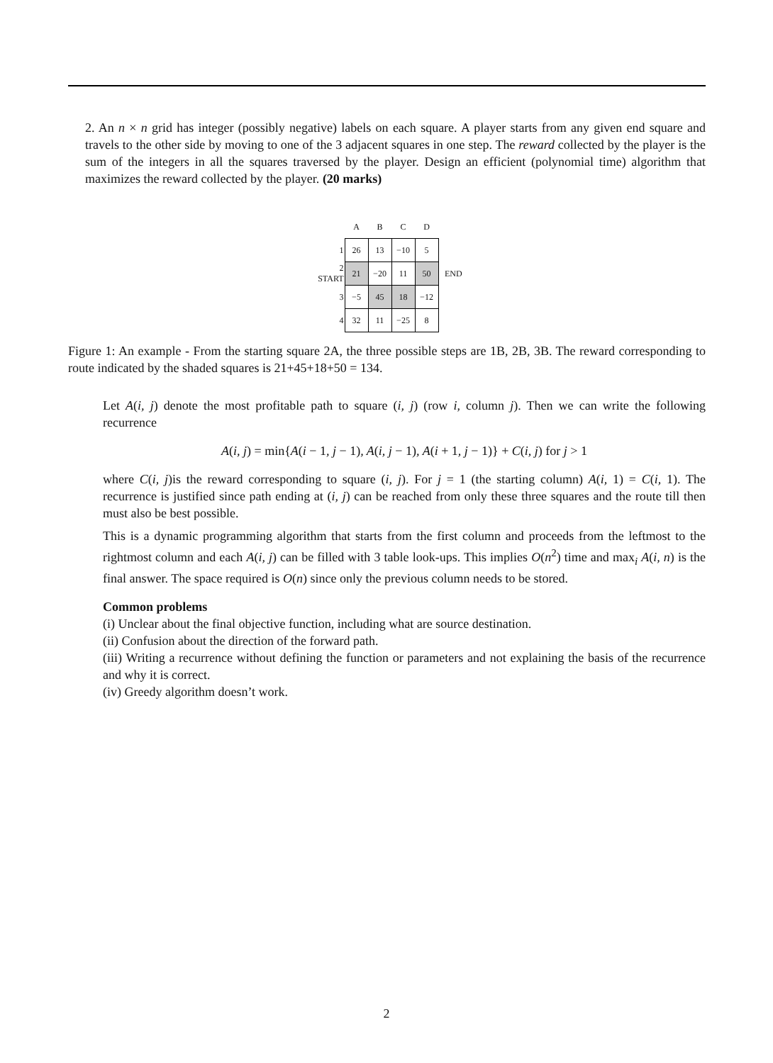2. An n × n grid has integer (possibly negative) labels on each square. A player starts from any given end square and travels to the other side by moving to one of the 3 adjacent squares in one step. The reward collected by the player is the sum of the integers in all the squares traversed by the player. Design an efficient (polynomial time) algorithm that maximizes the reward collected by the player. (20 marks)
| | A | B | C | D | |
| 1 | 26 | 13 | −10 | 5 | |
| 2 START | 21 | −20 | 11 | 50 | END |
| 3 | −5 | 45 | 18 | −12 | |
| 4 | 32 | 11 | −25 | 8 | |
Figure 1: An example - From the starting square 2A, the three possible steps are 1B, 2B, 3B. The reward corresponding to route indicated by the shaded squares is 21+45+18+50 = 134.
Let A(i, j) denote the most profitable path to square (i, j) (row i, column j). Then we can write the following recurrence
A(i, j) = min{A(i − 1, j − 1), A(i, j − 1), A(i + 1, j − 1)} + C(i, j) for j > 1
where C(i, j)is the reward corresponding to square (i, j). For j = 1 (the starting column) A(i, 1) = C(i, 1). The recurrence is justified since path ending at (i, j) can be reached from only these three squares and the route till then must also be best possible.
This is a dynamic programming algorithm that starts from the first column and proceeds from the leftmost to the rightmost column and each A(i, j) can be filled with 3 table look-ups. This implies O(n<sup>2</sup>) time and max<sub>i</sub> A(i, n) is the final answer. The space required is O(n) since only the previous column needs to be stored.
Common problems
(i) Unclear about the final objective function, including what are source destination.
(ii) Confusion about the direction of the forward path.
(iii) Writing a recurrence without defining the function or parameters and not explaining the basis of the recurrence and why it is correct.
(iv) Greedy algorithm doesn’t work.
2